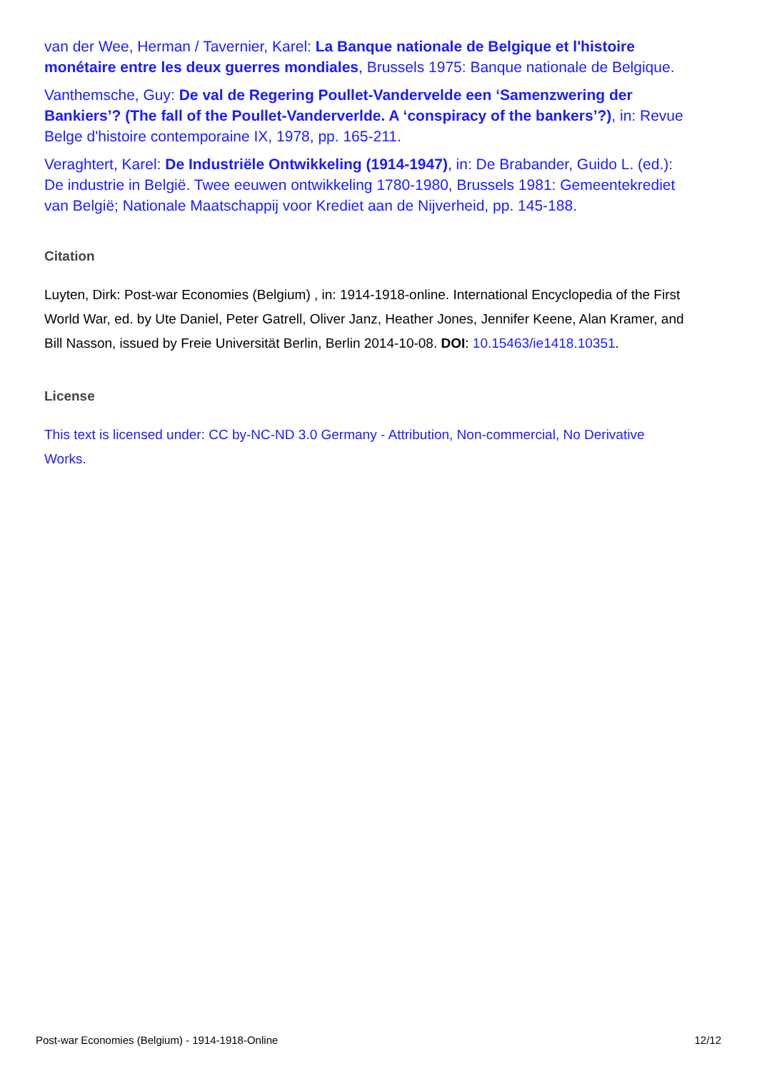van der Wee, Herman / Tavernier, Karel: La Banque nationale de Belgique et l'histoire monétaire entre les deux guerres mondiales, Brussels 1975: Banque nationale de Belgique.
Vanthemsche, Guy: De val de Regering Poullet-Vandervelde een ‘Samenzwering der Bankiers’? (The fall of the Poullet-Vanderverlde. A ‘conspiracy of the bankers’?), in: Revue Belge d'histoire contemporaine IX, 1978, pp. 165-211.
Veraghtert, Karel: De Industriële Ontwikkeling (1914-1947), in: De Brabander, Guido L. (ed.): De industrie in België. Twee eeuwen ontwikkeling 1780-1980, Brussels 1981: Gemeentekrediet van België; Nationale Maatschappij voor Krediet aan de Nijverheid, pp. 145-188.
Citation
Luyten, Dirk: Post-war Economies (Belgium) , in: 1914-1918-online. International Encyclopedia of the First World War, ed. by Ute Daniel, Peter Gatrell, Oliver Janz, Heather Jones, Jennifer Keene, Alan Kramer, and Bill Nasson, issued by Freie Universität Berlin, Berlin 2014-10-08. DOI: 10.15463/ie1418.10351.
License
This text is licensed under: CC by-NC-ND 3.0 Germany - Attribution, Non-commercial, No Derivative Works.
Post-war Economies (Belgium) - 1914-1918-Online 12/12